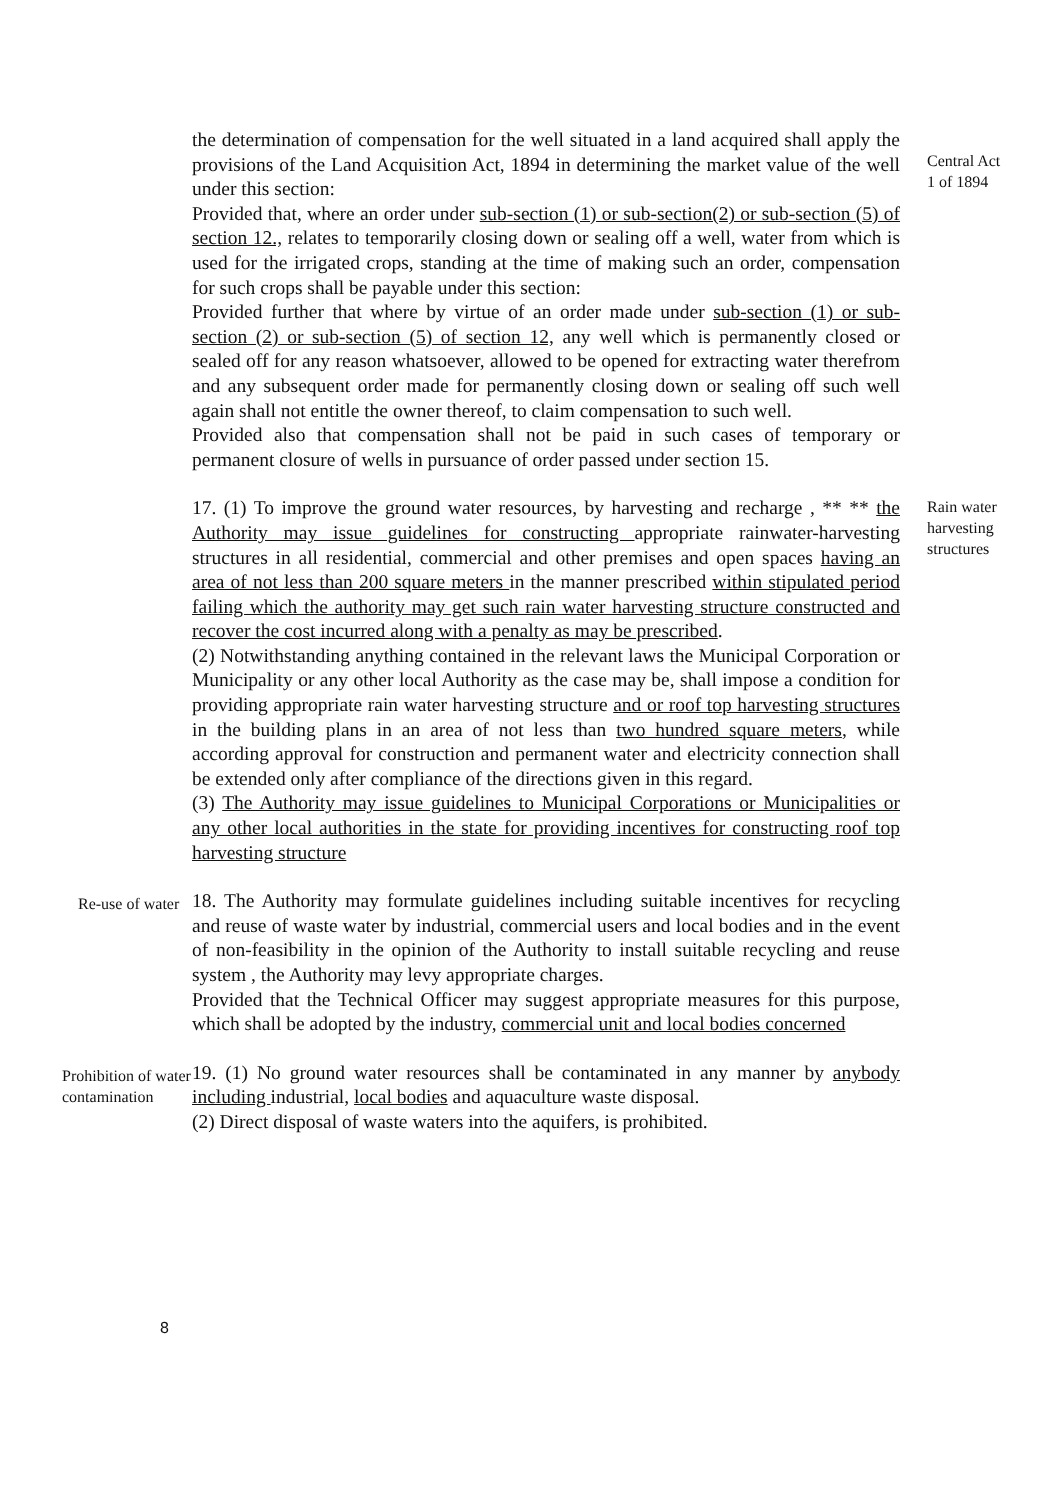the determination of compensation for the well situated in a land acquired shall apply the provisions of the Land Acquisition Act, 1894 in determining the market value of the well under this section:
Provided that, where an order under sub-section (1) or sub-section(2) or sub-section (5) of section 12., relates to temporarily closing down or sealing off a well, water from which is used for the irrigated crops, standing at the time of making such an order, compensation for such crops shall be payable under this section:
Provided further that where by virtue of an order made under sub-section (1) or sub-section (2) or sub-section (5) of section 12, any well which is permanently closed or sealed off for any reason whatsoever, allowed to be opened for extracting water therefrom and any subsequent order made for permanently closing down or sealing off such well again shall not entitle the owner thereof, to claim compensation to such well.
Provided also that compensation shall not be paid in such cases of temporary or permanent closure of wells in pursuance of order passed under section 15.
Central Act 1 of 1894
17. (1) To improve the ground water resources, by harvesting and recharge , ** ** the Authority may issue guidelines for constructing appropriate rainwater-harvesting structures in all residential, commercial and other premises and open spaces having an area of not less than 200 square meters in the manner prescribed within stipulated period failing which the authority may get such rain water harvesting structure constructed and recover the cost incurred along with a penalty as may be prescribed.
(2) Notwithstanding anything contained in the relevant laws the Municipal Corporation or Municipality or any other local Authority as the case may be, shall impose a condition for providing appropriate rain water harvesting structure and or roof top harvesting structures in the building plans in an area of not less than two hundred square meters, while according approval for construction and permanent water and electricity connection shall be extended only after compliance of the directions given in this regard.
(3) The Authority may issue guidelines to Municipal Corporations or Municipalities or any other local authorities in the state for providing incentives for constructing roof top harvesting structure
Rain water harvesting structures
Re-use of water
18. The Authority may formulate guidelines including suitable incentives for recycling and reuse of waste water by industrial, commercial users and local bodies and in the event of non-feasibility in the opinion of the Authority to install suitable recycling and reuse system , the Authority may levy appropriate charges.
Provided that the Technical Officer may suggest appropriate measures for this purpose, which shall be adopted by the industry, commercial unit and local bodies concerned
Prohibition of water contamination
19. (1) No ground water resources shall be contaminated in any manner by anybody including industrial, local bodies and aquaculture waste disposal.
(2) Direct disposal of waste waters into the aquifers, is prohibited.
8